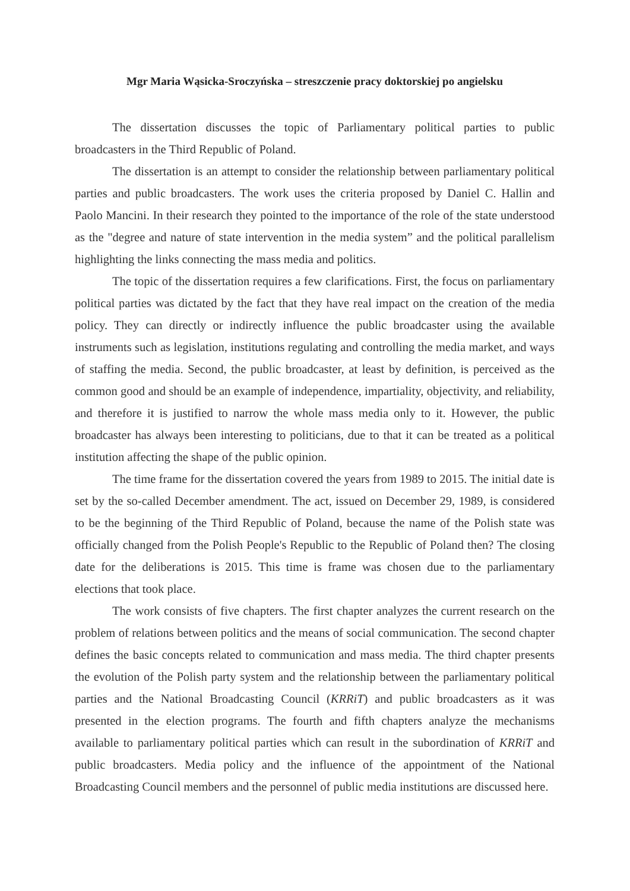Mgr Maria Wąsicka-Sroczyńska – streszczenie pracy doktorskiej po angielsku
The dissertation discusses the topic of Parliamentary political parties to public broadcasters in the Third Republic of Poland.
The dissertation is an attempt to consider the relationship between parliamentary political parties and public broadcasters. The work uses the criteria proposed by Daniel C. Hallin and Paolo Mancini. In their research they pointed to the importance of the role of the state understood as the "degree and nature of state intervention in the media system” and the political parallelism highlighting the links connecting the mass media and politics.
The topic of the dissertation requires a few clarifications. First, the focus on parliamentary political parties was dictated by the fact that they have real impact on the creation of the media policy. They can directly or indirectly influence the public broadcaster using the available instruments such as legislation, institutions regulating and controlling the media market, and ways of staffing the media. Second, the public broadcaster, at least by definition, is perceived as the common good and should be an example of independence, impartiality, objectivity, and reliability, and therefore it is justified to narrow the whole mass media only to it. However, the public broadcaster has always been interesting to politicians, due to that it can be treated as a political institution affecting the shape of the public opinion.
The time frame for the dissertation covered the years from 1989 to 2015. The initial date is set by the so-called December amendment. The act, issued on December 29, 1989, is considered to be the beginning of the Third Republic of Poland, because the name of the Polish state was officially changed from the Polish People's Republic to the Republic of Poland then? The closing date for the deliberations is 2015. This time is frame was chosen due to the parliamentary elections that took place.
The work consists of five chapters. The first chapter analyzes the current research on the problem of relations between politics and the means of social communication. The second chapter defines the basic concepts related to communication and mass media. The third chapter presents the evolution of the Polish party system and the relationship between the parliamentary political parties and the National Broadcasting Council (KRRiT) and public broadcasters as it was presented in the election programs. The fourth and fifth chapters analyze the mechanisms available to parliamentary political parties which can result in the subordination of KRRiT and public broadcasters. Media policy and the influence of the appointment of the National Broadcasting Council members and the personnel of public media institutions are discussed here.